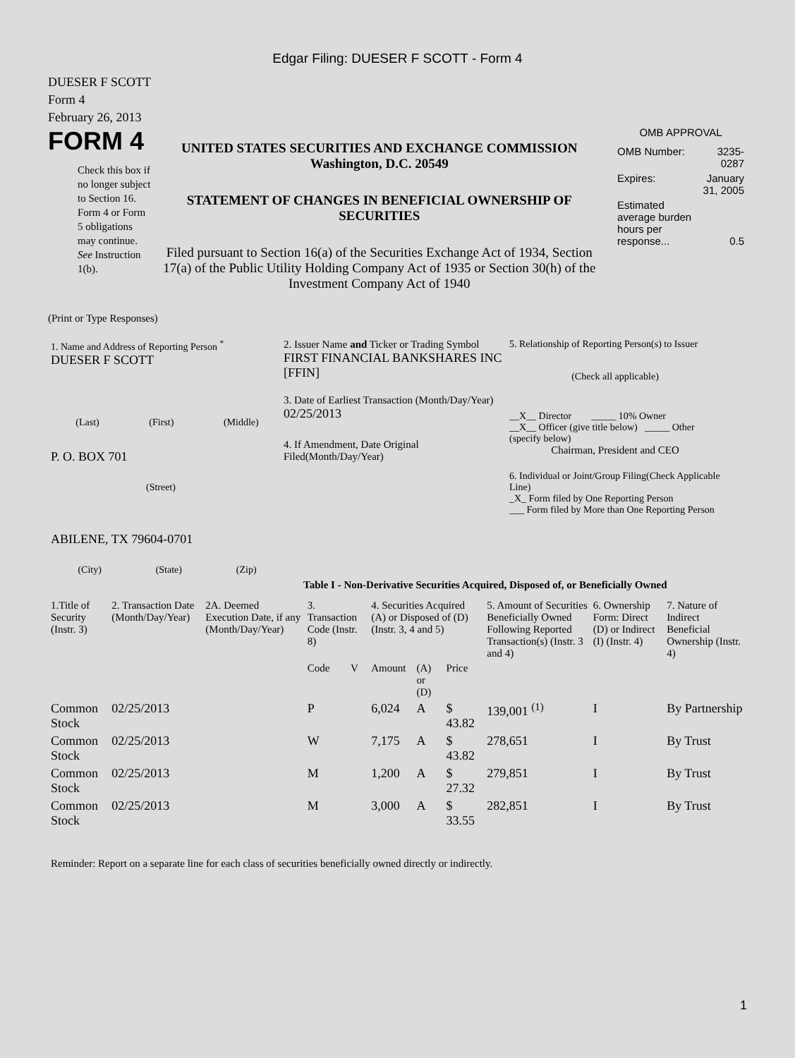Edgar Filing: DUESER F SCOTT - Form 4
DUESER F SCOTT
Form 4
February 26, 2013
FORM 4
Check this box if no longer subject to Section 16. Form 4 or Form 5 obligations may continue. See Instruction 1(b).
UNITED STATES SECURITIES AND EXCHANGE COMMISSION
Washington, D.C. 20549
STATEMENT OF CHANGES IN BENEFICIAL OWNERSHIP OF SECURITIES
Filed pursuant to Section 16(a) of the Securities Exchange Act of 1934, Section 17(a) of the Public Utility Holding Company Act of 1935 or Section 30(h) of the Investment Company Act of 1940
OMB APPROVAL
| OMB Number: | 3235-0287 |
| Expires: | January 31, 2005 |
| Estimated average burden hours per response... | 0.5 |
(Print or Type Responses)
1. Name and Address of Reporting Person <sup>*</sup>
DUESER F SCOTT
(Last) (First) (Middle)
P. O. BOX 701
(Street)
ABILENE, TX 79604-0701
(City) (State) (Zip)
2. Issuer Name and Ticker or Trading Symbol
FIRST FINANCIAL BANKSHARES INC [FFIN]
3. Date of Earliest Transaction (Month/Day/Year)
02/25/2013
4. If Amendment, Date Original Filed(Month/Day/Year)
5. Relationship of Reporting Person(s) to Issuer
(Check all applicable)
__X__ Director _____ 10% Owner
__X__ Officer (give title below) _____ Other (specify below)
Chairman, President and CEO
6. Individual or Joint/Group Filing(Check Applicable Line)
_X_ Form filed by One Reporting Person
___ Form filed by More than One Reporting Person
Table I - Non-Derivative Securities Acquired, Disposed of, or Beneficially Owned
| 1.Title of Security (Instr. 3) | 2. Transaction Date (Month/Day/Year) | 2A. Deemed Execution Date, if any (Month/Day/Year) | 3. Transaction Code (Instr. 8) | | 4. Securities Acquired (A) or Disposed of (D) (Instr. 3, 4 and 5) | | | 5. Amount of Securities Beneficially Owned Following Reported Transaction(s) (Instr. 3 and 4) | 6. Ownership Form: Direct (D) or Indirect (I) (Instr. 4) | 7. Nature of Indirect Beneficial Ownership (Instr. 4) |
| --- | --- | --- | --- | --- | --- | --- | --- | --- | --- | --- |
| | | | Code | V | Amount | (A) or (D) | Price | | | |
| Common Stock | 02/25/2013 | | P | | 6,024 | A | $ 43.82 | 139,001 <sup>(1)</sup> | I | By Partnership |
| Common Stock | 02/25/2013 | | W | | 7,175 | A | $ 43.82 | 278,651 | I | By Trust |
| Common Stock | 02/25/2013 | | M | | 1,200 | A | $ 27.32 | 279,851 | I | By Trust |
| Common Stock | 02/25/2013 | | M | | 3,000 | A | $ 33.55 | 282,851 | I | By Trust |
Reminder: Report on a separate line for each class of securities beneficially owned directly or indirectly.
1